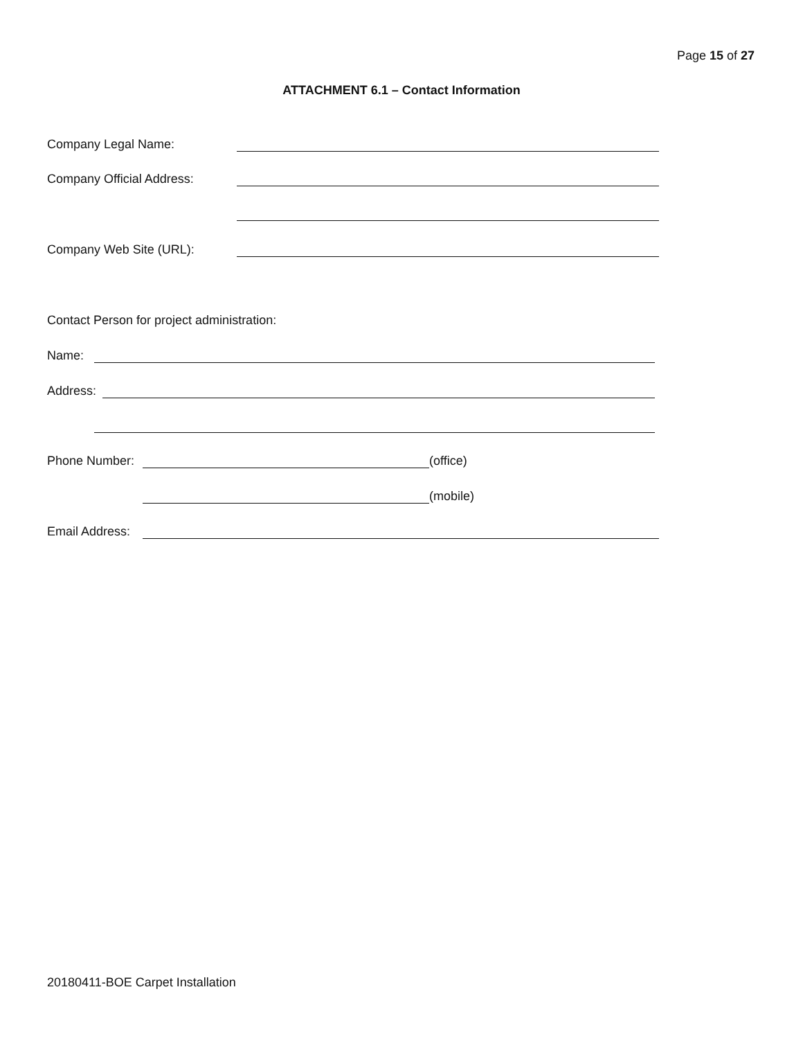Page 15 of 27
ATTACHMENT 6.1 – Contact Information
Company Legal Name:
Company Official Address:
Company Web Site (URL):
Contact Person for project administration:
Name:
Address:
Phone Number: (office)
(mobile)
Email Address:
20180411-BOE Carpet Installation